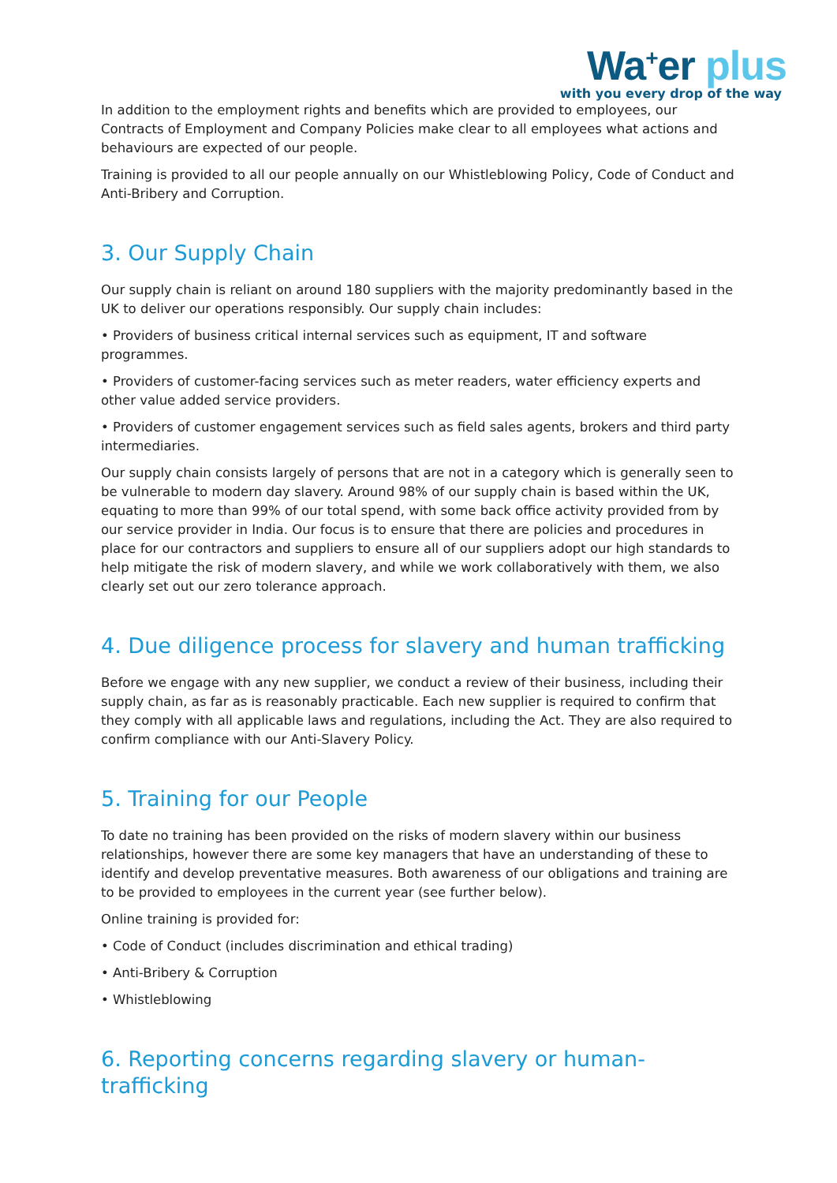Wa<sup>+</sup>er plus
with you every drop of the way
In addition to the employment rights and benefits which are provided to employees, our Contracts of Employment and Company Policies make clear to all employees what actions and behaviours are expected of our people.
Training is provided to all our people annually on our Whistleblowing Policy, Code of Conduct and Anti-Bribery and Corruption.
3. Our Supply Chain
Our supply chain is reliant on around 180 suppliers with the majority predominantly based in the UK to deliver our operations responsibly. Our supply chain includes:
• Providers of business critical internal services such as equipment, IT and software programmes.
• Providers of customer-facing services such as meter readers, water efficiency experts and other value added service providers.
• Providers of customer engagement services such as field sales agents, brokers and third party intermediaries.
Our supply chain consists largely of persons that are not in a category which is generally seen to be vulnerable to modern day slavery. Around 98% of our supply chain is based within the UK, equating to more than 99% of our total spend, with some back office activity provided from by our service provider in India. Our focus is to ensure that there are policies and procedures in place for our contractors and suppliers to ensure all of our suppliers adopt our high standards to help mitigate the risk of modern slavery, and while we work collaboratively with them, we also clearly set out our zero tolerance approach.
4. Due diligence process for slavery and human trafficking
Before we engage with any new supplier, we conduct a review of their business, including their supply chain, as far as is reasonably practicable. Each new supplier is required to confirm that they comply with all applicable laws and regulations, including the Act. They are also required to confirm compliance with our Anti-Slavery Policy.
5. Training for our People
To date no training has been provided on the risks of modern slavery within our business relationships, however there are some key managers that have an understanding of these to identify and develop preventative measures. Both awareness of our obligations and training are to be provided to employees in the current year (see further below).
Online training is provided for:
• Code of Conduct (includes discrimination and ethical trading)
• Anti-Bribery & Corruption
• Whistleblowing
6. Reporting concerns regarding slavery or human-trafficking